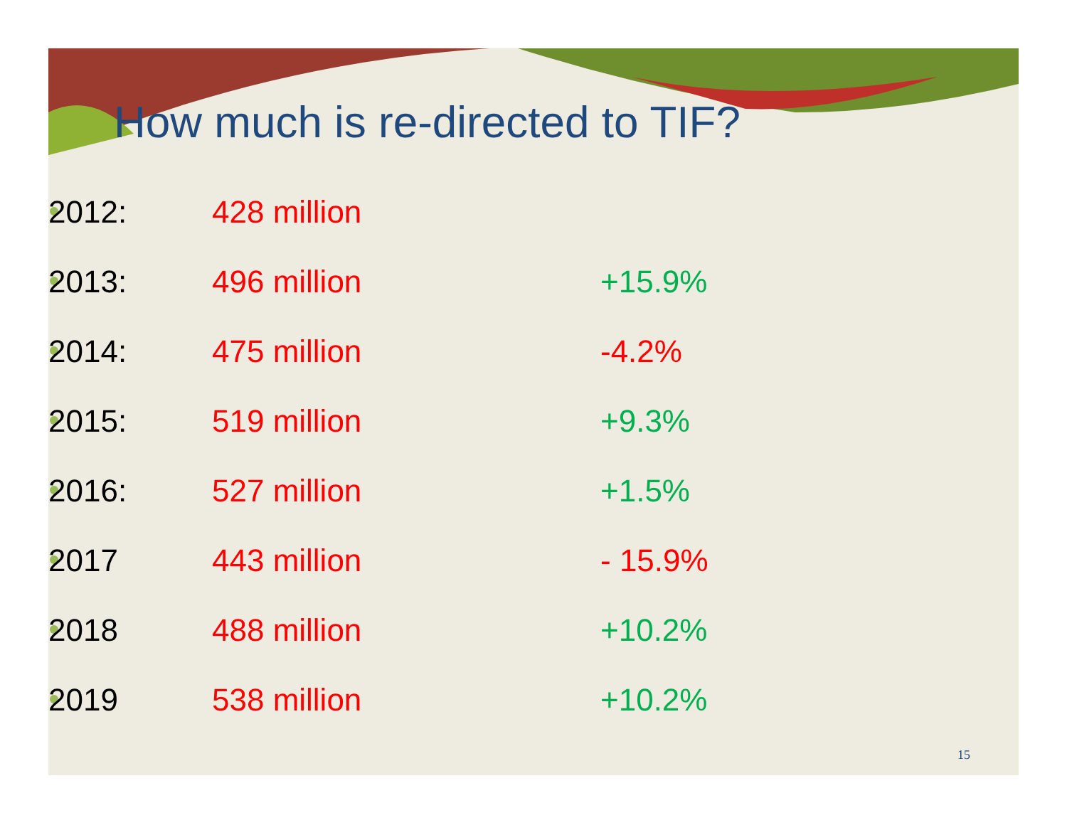How much is re-directed to TIF?
2012: 428 million
2013: 496 million +15.9%
2014: 475 million -4.2%
2015: 519 million +9.3%
2016: 527 million +1.5%
2017 443 million - 15.9%
2018 488 million +10.2%
2019 538 million +10.2%
15